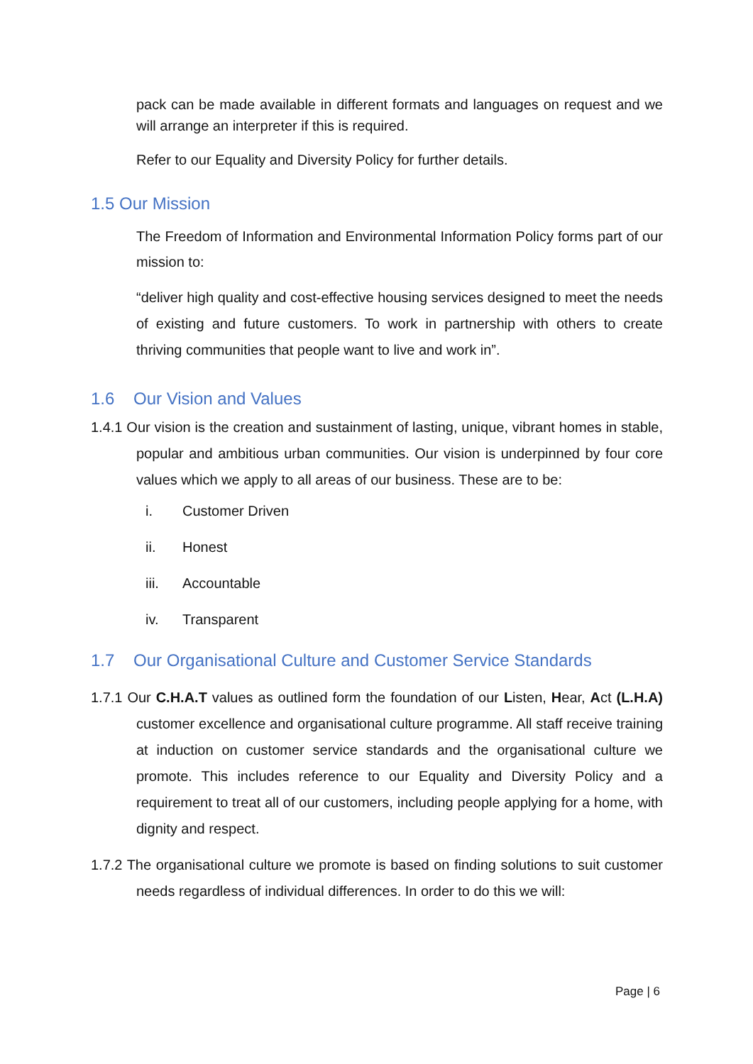pack can be made available in different formats and languages on request and we will arrange an interpreter if this is required.
Refer to our Equality and Diversity Policy for further details.
1.5 Our Mission
The Freedom of Information and Environmental Information Policy forms part of our mission to:
“deliver high quality and cost-effective housing services designed to meet the needs of existing and future customers. To work in partnership with others to create thriving communities that people want to live and work in”.
1.6 Our Vision and Values
1.4.1 Our vision is the creation and sustainment of lasting, unique, vibrant homes in stable, popular and ambitious urban communities. Our vision is underpinned by four core values which we apply to all areas of our business. These are to be:
i. Customer Driven
ii. Honest
iii. Accountable
iv. Transparent
1.7 Our Organisational Culture and Customer Service Standards
1.7.1 Our C.H.A.T values as outlined form the foundation of our Listen, Hear, Act (L.H.A) customer excellence and organisational culture programme. All staff receive training at induction on customer service standards and the organisational culture we promote. This includes reference to our Equality and Diversity Policy and a requirement to treat all of our customers, including people applying for a home, with dignity and respect.
1.7.2 The organisational culture we promote is based on finding solutions to suit customer needs regardless of individual differences. In order to do this we will:
Page | 6